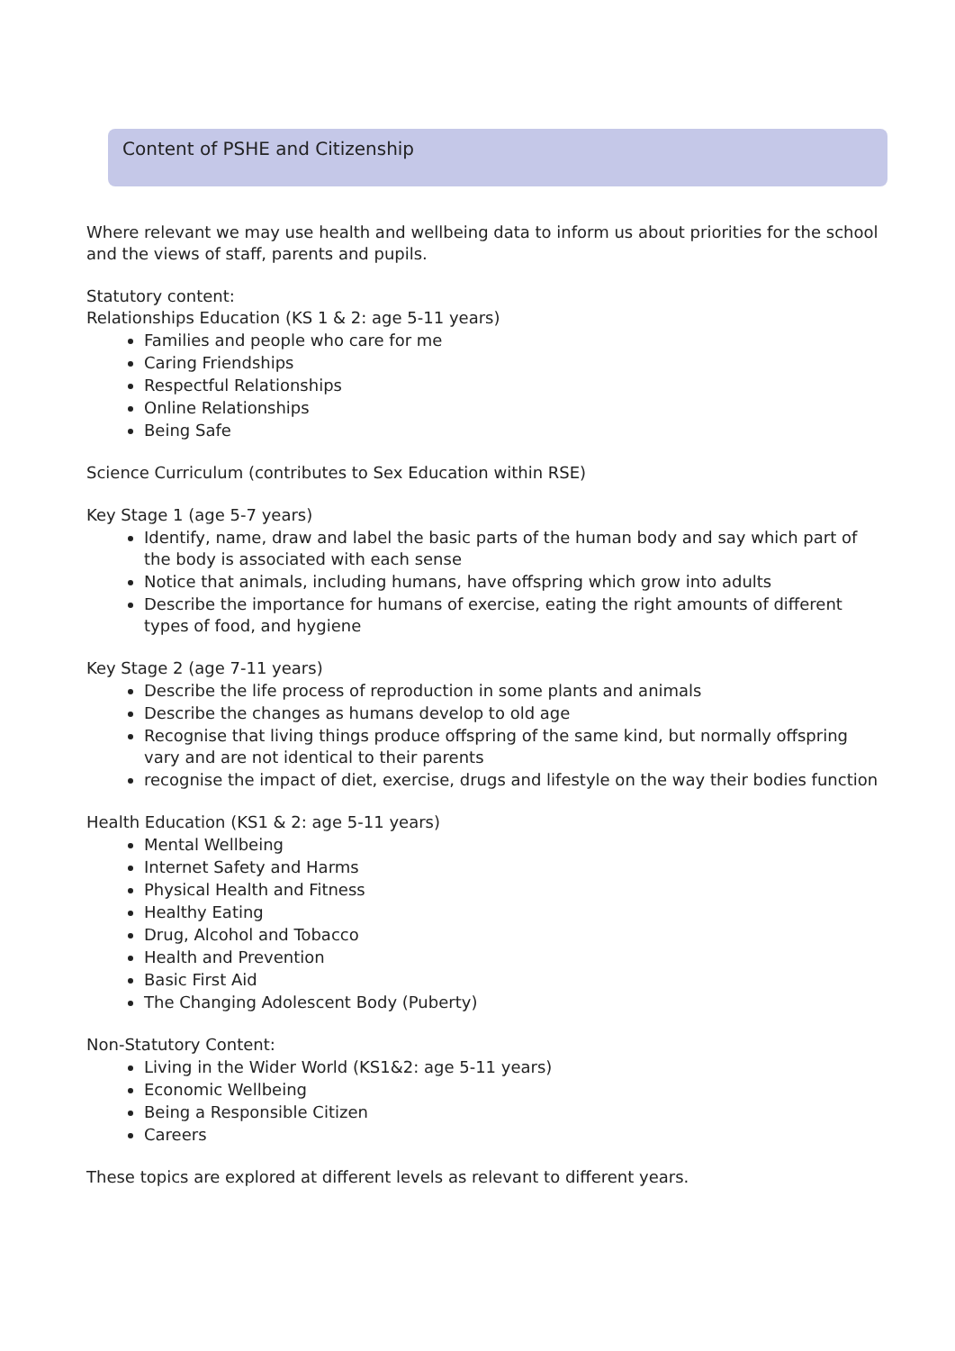Content of PSHE and Citizenship
Where relevant we may use health and wellbeing data to inform us about priorities for the school and the views of staff, parents and pupils.
Statutory content:
Relationships Education (KS 1 & 2: age 5-11 years)
Families and people who care for me
Caring Friendships
Respectful Relationships
Online Relationships
Being Safe
Science Curriculum (contributes to Sex Education within RSE)
Key Stage 1 (age 5-7 years)
Identify, name, draw and label the basic parts of the human body and say which part of the body is associated with each sense
Notice that animals, including humans, have offspring which grow into adults
Describe the importance for humans of exercise, eating the right amounts of different types of food, and hygiene
Key Stage 2 (age 7-11 years)
Describe the life process of reproduction in some plants and animals
Describe the changes as humans develop to old age
Recognise that living things produce offspring of the same kind, but normally offspring vary and are not identical to their parents
recognise the impact of diet, exercise, drugs and lifestyle on the way their bodies function
Health Education (KS1 & 2: age 5-11 years)
Mental Wellbeing
Internet Safety and Harms
Physical Health and Fitness
Healthy Eating
Drug, Alcohol and Tobacco
Health and Prevention
Basic First Aid
The Changing Adolescent Body (Puberty)
Non-Statutory Content:
Living in the Wider World (KS1&2: age 5-11 years)
Economic Wellbeing
Being a Responsible Citizen
Careers
These topics are explored at different levels as relevant to different years.